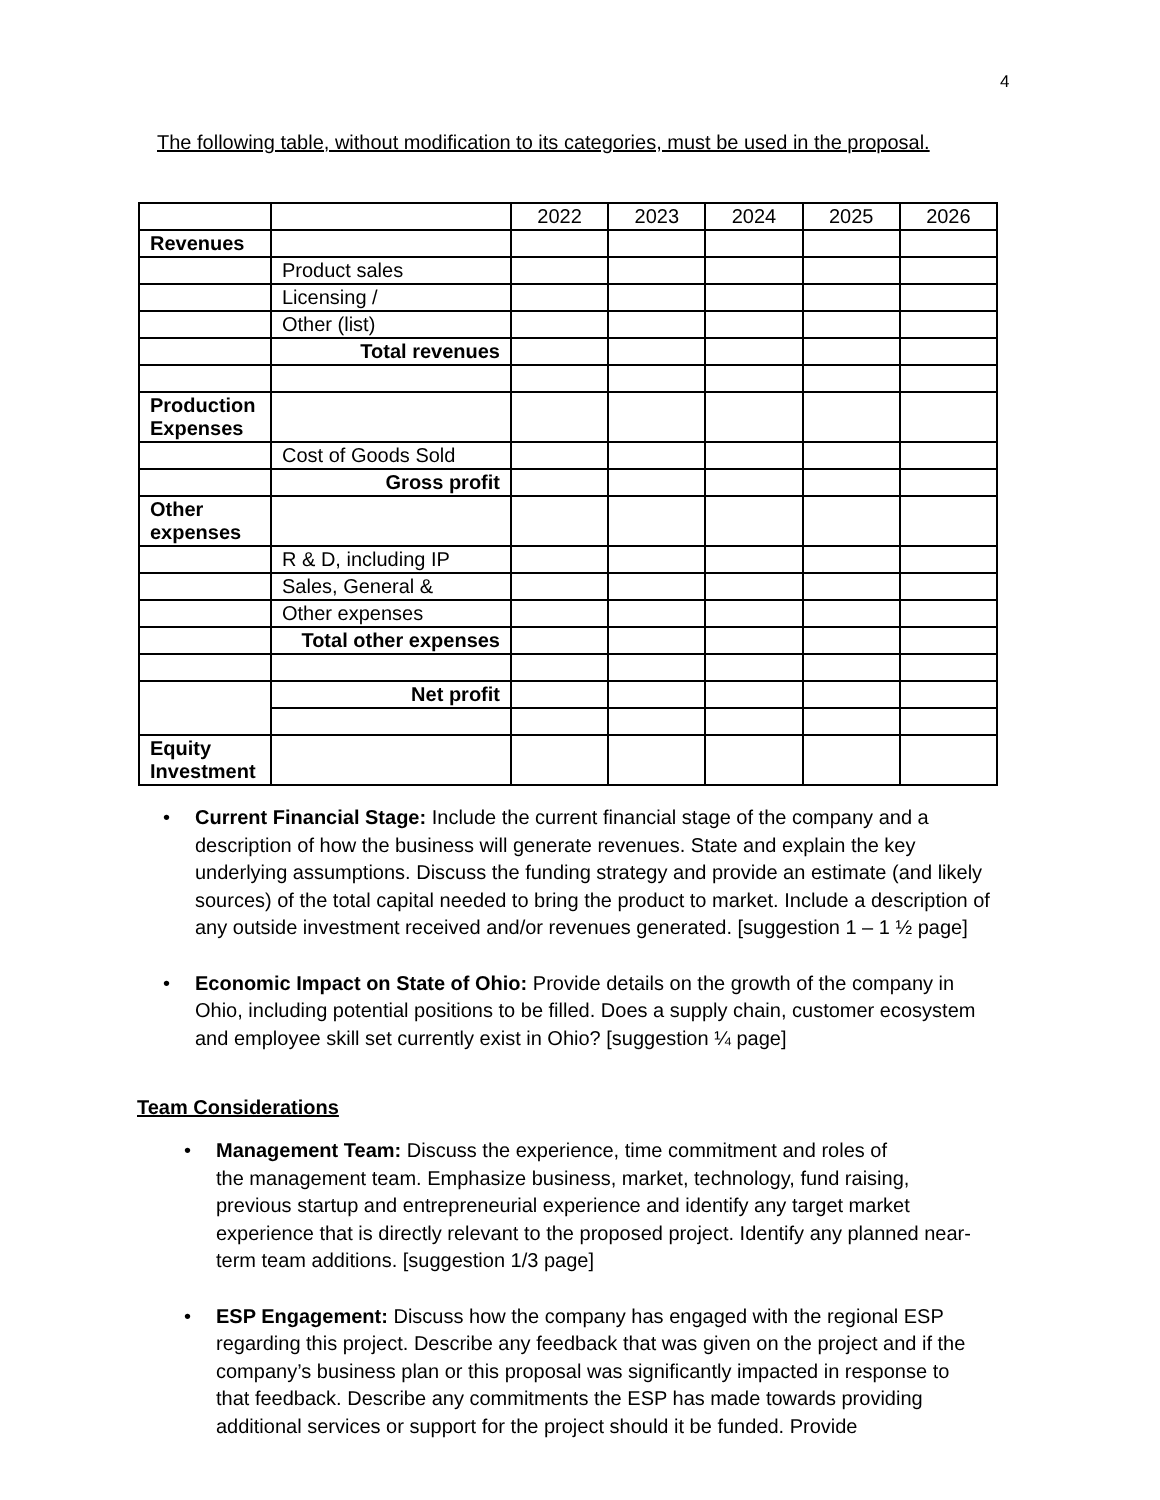4
The following table, without modification to its categories, must be used in the proposal.
| | | 2022 | 2023 | 2024 | 2025 | 2026 |
| Revenues | | | | | | |
| | Product sales | | | | | |
| | Licensing / | | | | | |
| | Other (list) | | | | | |
| | Total revenues | | | | | |
| Production Expenses | | | | | | |
| | Cost of Goods Sold | | | | | |
| | Gross profit | | | | | |
| Other expenses | | | | | | |
| | R & D, including IP | | | | | |
| | Sales, General & | | | | | |
| | Other expenses | | | | | |
| | Total other expenses | | | | | |
| | Net profit | | | | | |
| Equity Investment | | | | | | |
• Current Financial Stage: Include the current financial stage of the company and a description of how the business will generate revenues. State and explain the key underlying assumptions. Discuss the funding strategy and provide an estimate (and likely sources) of the total capital needed to bring the product to market. Include a description of any outside investment received and/or revenues generated. [suggestion 1 – 1 ½ page]
• Economic Impact on State of Ohio: Provide details on the growth of the company in Ohio, including potential positions to be filled. Does a supply chain, customer ecosystem and employee skill set currently exist in Ohio? [suggestion ¼ page]
Team Considerations
• Management Team: Discuss the experience, time commitment and roles of
the management team. Emphasize business, market, technology, fund raising, previous startup and entrepreneurial experience and identify any target market experience that is directly relevant to the proposed project. Identify any planned near-term team additions. [suggestion 1/3 page]
• ESP Engagement: Discuss how the company has engaged with the regional ESP regarding this project. Describe any feedback that was given on the project and if the company’s business plan or this proposal was significantly impacted in response to that feedback. Describe any commitments the ESP has made towards providing additional services or support for the project should it be funded. Provide